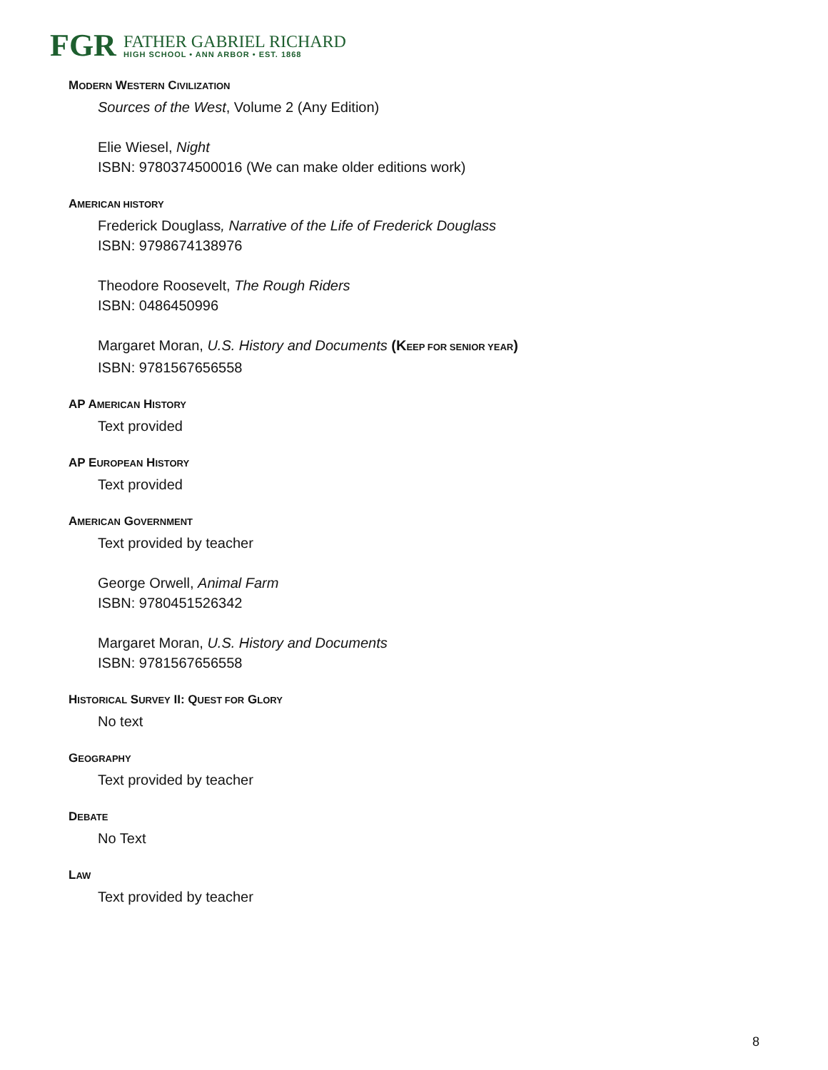FGR
FATHER GABRIEL RICHARD
HIGH SCHOOL • ANN ARBOR • EST. 1868
MODERN WESTERN CIVILIZATION
Sources of the West, Volume 2 (Any Edition)
Elie Wiesel, Night
ISBN: 9780374500016 (We can make older editions work)
AMERICAN HISTORY
Frederick Douglass, Narrative of the Life of Frederick Douglass
ISBN: 9798674138976
Theodore Roosevelt, The Rough Riders
ISBN: 0486450996
Margaret Moran, U.S. History and Documents (KEEP FOR SENIOR YEAR)
ISBN: 9781567656558
AP AMERICAN HISTORY
Text provided
AP EUROPEAN HISTORY
Text provided
AMERICAN GOVERNMENT
Text provided by teacher
George Orwell, Animal Farm
ISBN: 9780451526342
Margaret Moran, U.S. History and Documents
ISBN: 9781567656558
HISTORICAL SURVEY II: QUEST FOR GLORY
No text
GEOGRAPHY
Text provided by teacher
DEBATE
No Text
LAW
Text provided by teacher
8